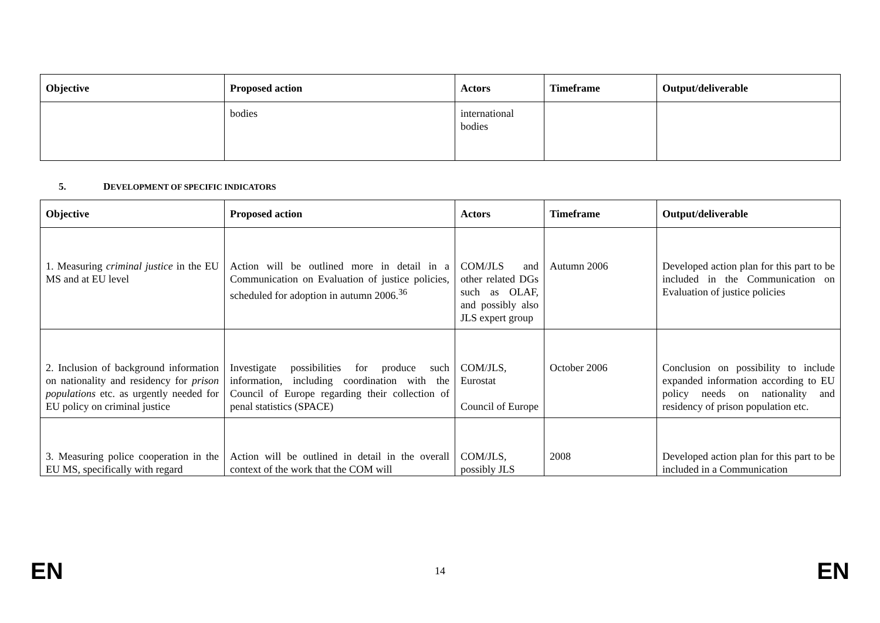| Objective | Proposed action | Actors | Timeframe | Output/deliverable |
| --- | --- | --- | --- | --- |
| | bodies | international bodies | | |
5. DEVELOPMENT OF SPECIFIC INDICATORS
| Objective | Proposed action | Actors | Timeframe | Output/deliverable |
| --- | --- | --- | --- | --- |
| 1. Measuring criminal justice in the EU MS and at EU level | Action will be outlined more in detail in a Communication on Evaluation of justice policies, scheduled for adoption in autumn 2006.<sup>36</sup> | COM/JLS and other related DGs such as OLAF, and possibly also JLS expert group | Autumn 2006 | Developed action plan for this part to be included in the Communication on Evaluation of justice policies |
| 2. Inclusion of background information on nationality and residency for prison populations etc. as urgently needed for EU policy on criminal justice | Investigate possibilities for produce such information, including coordination with the Council of Europe regarding their collection of penal statistics (SPACE) | COM/JLS, Eurostat Council of Europe | October 2006 | Conclusion on possibility to include expanded information according to EU policy needs on nationality and residency of prison population etc. |
| 3. Measuring police cooperation in the EU MS, specifically with regard | Action will be outlined in detail in the overall context of the work that the COM will | COM/JLS, possibly JLS | 2008 | Developed action plan for this part to be included in a Communication |
EN 14 EN